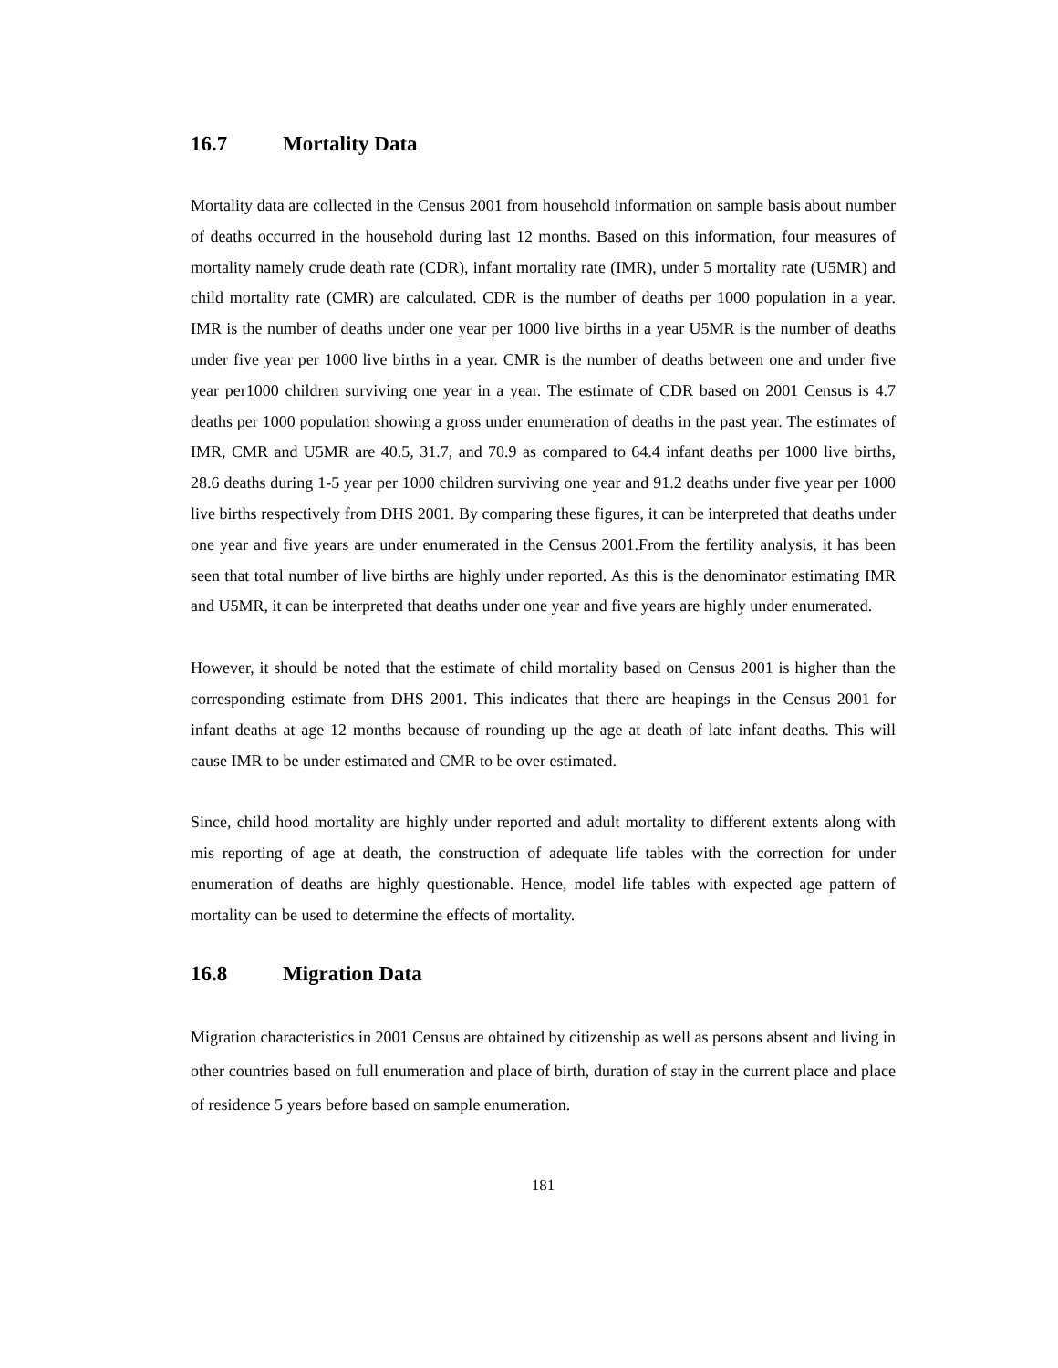16.7 Mortality Data
Mortality data are collected in the Census 2001 from household information on sample basis about number of deaths occurred in the household during last 12 months. Based on this information, four measures of mortality namely crude death rate (CDR), infant mortality rate (IMR), under 5 mortality rate (U5MR) and child mortality rate (CMR) are calculated. CDR is the number of deaths per 1000 population in a year. IMR is the number of deaths under one year per 1000 live births in a year U5MR is the number of deaths under five year per 1000 live births in a year. CMR is the number of deaths between one and under five year per1000 children surviving one year in a year. The estimate of CDR based on 2001 Census is 4.7 deaths per 1000 population showing a gross under enumeration of deaths in the past year. The estimates of IMR, CMR and U5MR are 40.5, 31.7, and 70.9 as compared to 64.4 infant deaths per 1000 live births, 28.6 deaths during 1-5 year per 1000 children surviving one year and 91.2 deaths under five year per 1000 live births respectively from DHS 2001. By comparing these figures, it can be interpreted that deaths under one year and five years are under enumerated in the Census 2001.From the fertility analysis, it has been seen that total number of live births are highly under reported. As this is the denominator estimating IMR and U5MR, it can be interpreted that deaths under one year and five years are highly under enumerated.
However, it should be noted that the estimate of child mortality based on Census 2001 is higher than the corresponding estimate from DHS 2001. This indicates that there are heapings in the Census 2001 for infant deaths at age 12 months because of rounding up the age at death of late infant deaths. This will cause IMR to be under estimated and CMR to be over estimated.
Since, child hood mortality are highly under reported and adult mortality to different extents along with mis reporting of age at death, the construction of adequate life tables with the correction for under enumeration of deaths are highly questionable. Hence, model life tables with expected age pattern of mortality can be used to determine the effects of mortality.
16.8 Migration Data
Migration characteristics in 2001 Census are obtained by citizenship as well as persons absent and living in other countries based on full enumeration and place of birth, duration of stay in the current place and place of residence 5 years before based on sample enumeration.
181